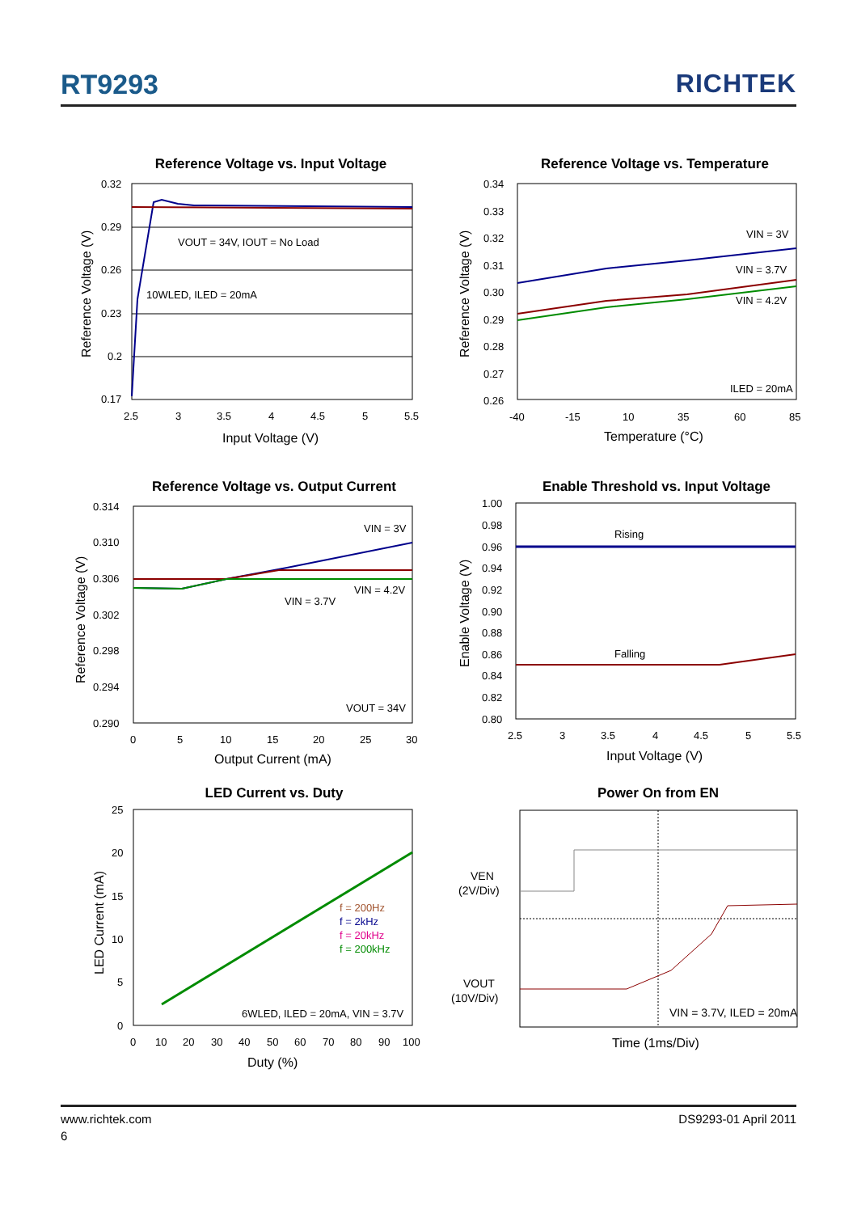RT9293 RICHTEK
Reference Voltage vs. Input Voltage
0.32
0.29
0.26
0.23
0.2
0.17
2.5
3
3.5
4
4.5
5
5.5
Input Voltage (V)
Reference Voltage (V)
VOUT = 34V, IOUT = No Load
10WLED, ILED = 20mA
Reference Voltage vs. Temperature
0.34
0.33
0.32
0.31
0.30
0.29
0.28
0.27
0.26
-40
-15
10
35
60
85
Temperature (°C)
Reference Voltage (V)
VIN = 3V
VIN = 3.7V
VIN = 4.2V
ILED = 20mA
Reference Voltage vs. Output Current
0.314
0.310
0.306
0.302
0.298
0.294
0.290
0
5
10
15
20
25
30
Output Current (mA)
Reference Voltage (V)
VIN = 3V
VIN = 4.2V
VIN = 3.7V
VOUT = 34V
Enable Threshold vs. Input Voltage
1.00
0.98
0.96
0.94
0.92
0.90
0.88
0.86
0.84
0.82
0.80
2.5
3
3.5
4
4.5
5
5.5
Input Voltage (V)
Enable Voltage (V)
Rising
Falling
LED Current vs. Duty
25
20
15
10
5
0
0
10
20
30
40
50
60
70
80
90
100
Duty (%)
LED Current (mA)
f = 200Hz
f = 2kHz
f = 20kHz
f = 200kHz
6WLED, ILED = 20mA, VIN = 3.7V
Power On from EN
VEN
(2V/Div)
VOUT
(10V/Div)
VIN = 3.7V, ILED = 20mA
Time (1ms/Div)
www.richtek.com DS9293-01 April 2011
6